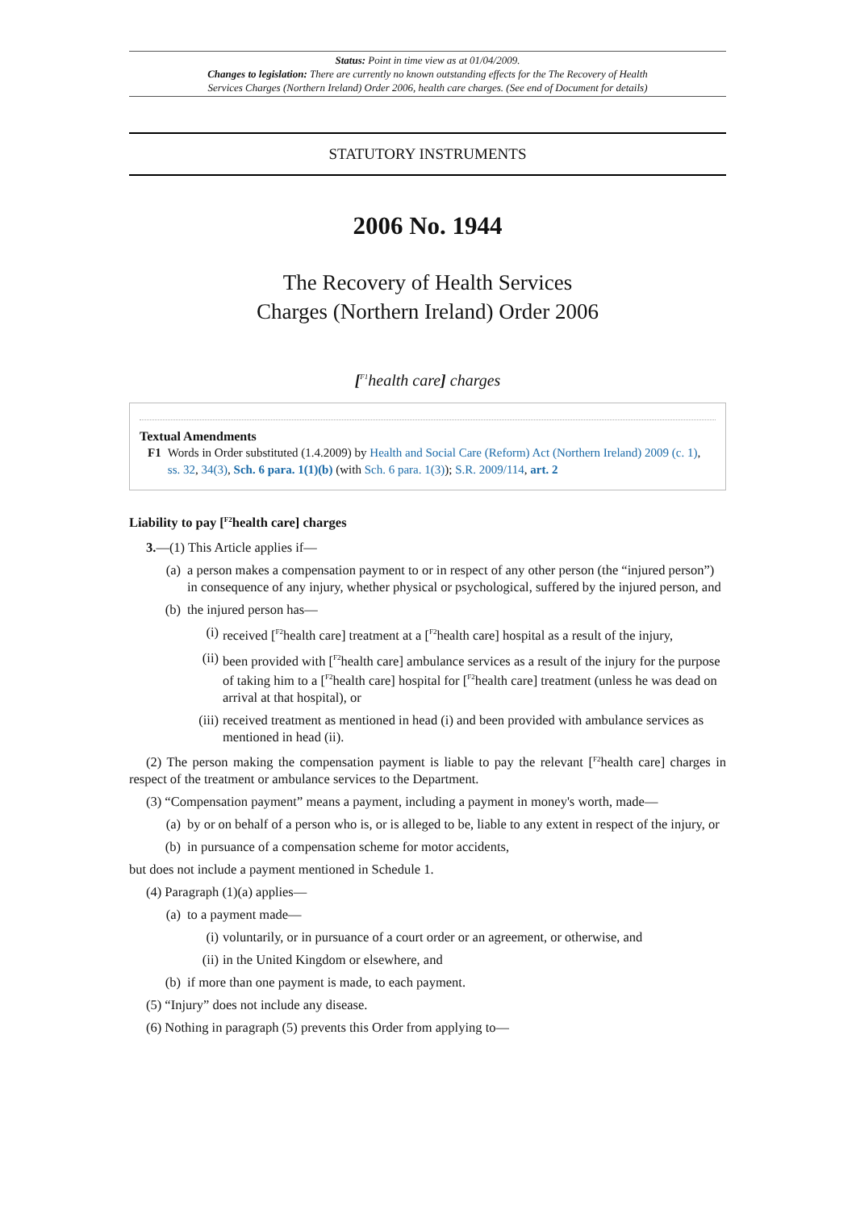Status: Point in time view as at 01/04/2009.
Changes to legislation: There are currently no known outstanding effects for the The Recovery of Health
Services Charges (Northern Ireland) Order 2006, health care charges. (See end of Document for details)
STATUTORY INSTRUMENTS
2006 No. 1944
The Recovery of Health Services
Charges (Northern Ireland) Order 2006
[<sup>F1</sup>health care] charges
Textual Amendments
F1 Words in Order substituted (1.4.2009) by Health and Social Care (Reform) Act (Northern Ireland) 2009 (c. 1), ss. 32, 34(3), Sch. 6 para. 1(1)(b) (with Sch. 6 para. 1(3)); S.R. 2009/114, art. 2
Liability to pay [<sup>F2</sup>health care] charges
3.—(1) This Article applies if—
(a) a person makes a compensation payment to or in respect of any other person (the “injured person”) in consequence of any injury, whether physical or psychological, suffered by the injured person, and
(b) the injured person has—
(i) received [<sup>F2</sup>health care] treatment at a [<sup>F2</sup>health care] hospital as a result of the injury,
(ii) been provided with [<sup>F2</sup>health care] ambulance services as a result of the injury for the purpose of taking him to a [<sup>F2</sup>health care] hospital for [<sup>F2</sup>health care] treatment (unless he was dead on arrival at that hospital), or
(iii) received treatment as mentioned in head (i) and been provided with ambulance services as mentioned in head (ii).
(2) The person making the compensation payment is liable to pay the relevant [<sup>F2</sup>health care] charges in respect of the treatment or ambulance services to the Department.
(3) “Compensation payment” means a payment, including a payment in money's worth, made—
(a) by or on behalf of a person who is, or is alleged to be, liable to any extent in respect of the injury, or
(b) in pursuance of a compensation scheme for motor accidents,
but does not include a payment mentioned in Schedule 1.
(4) Paragraph (1)(a) applies—
(a) to a payment made—
(i) voluntarily, or in pursuance of a court order or an agreement, or otherwise, and
(ii) in the United Kingdom or elsewhere, and
(b) if more than one payment is made, to each payment.
(5) “Injury” does not include any disease.
(6) Nothing in paragraph (5) prevents this Order from applying to—